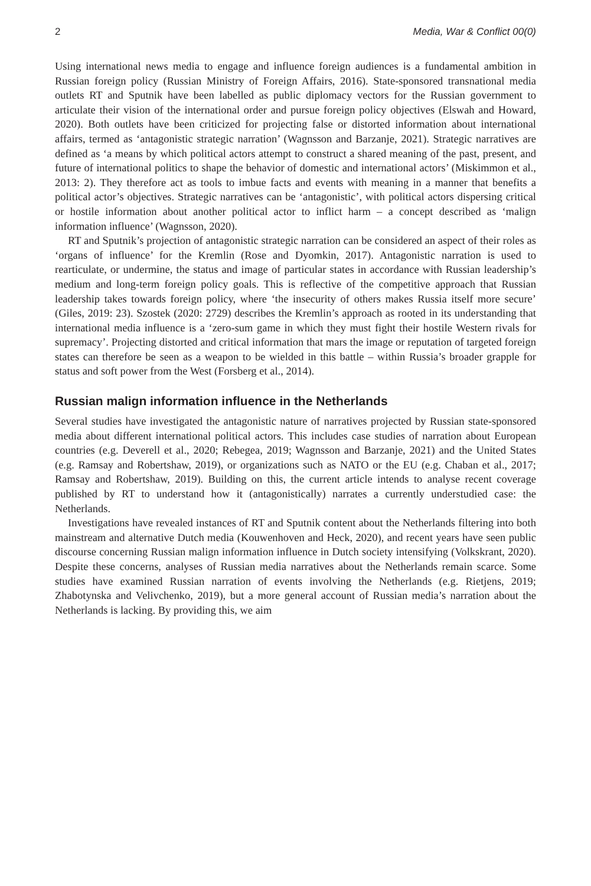2 Media, War & Conflict 00(0)
Using international news media to engage and influence foreign audiences is a fundamental ambition in Russian foreign policy (Russian Ministry of Foreign Affairs, 2016). State-sponsored transnational media outlets RT and Sputnik have been labelled as public diplomacy vectors for the Russian government to articulate their vision of the international order and pursue foreign policy objectives (Elswah and Howard, 2020). Both outlets have been criticized for projecting false or distorted information about international affairs, termed as ‘antagonistic strategic narration’ (Wagnsson and Barzanje, 2021). Strategic narratives are defined as ‘a means by which political actors attempt to construct a shared meaning of the past, present, and future of international politics to shape the behavior of domestic and international actors’ (Miskimmon et al., 2013: 2). They therefore act as tools to imbue facts and events with meaning in a manner that benefits a political actor’s objectives. Strategic narratives can be ‘antagonistic’, with political actors dispersing critical or hostile information about another political actor to inflict harm – a concept described as ‘malign information influence’ (Wagnsson, 2020).
RT and Sputnik’s projection of antagonistic strategic narration can be considered an aspect of their roles as ‘organs of influence’ for the Kremlin (Rose and Dyomkin, 2017). Antagonistic narration is used to rearticulate, or undermine, the status and image of particular states in accordance with Russian leadership’s medium and long-term foreign policy goals. This is reflective of the competitive approach that Russian leadership takes towards foreign policy, where ‘the insecurity of others makes Russia itself more secure’ (Giles, 2019: 23). Szostek (2020: 2729) describes the Kremlin’s approach as rooted in its understanding that international media influence is a ‘zero-sum game in which they must fight their hostile Western rivals for supremacy’. Projecting distorted and critical information that mars the image or reputation of targeted foreign states can therefore be seen as a weapon to be wielded in this battle – within Russia’s broader grapple for status and soft power from the West (Forsberg et al., 2014).
Russian malign information influence in the Netherlands
Several studies have investigated the antagonistic nature of narratives projected by Russian state-sponsored media about different international political actors. This includes case studies of narration about European countries (e.g. Deverell et al., 2020; Rebegea, 2019; Wagnsson and Barzanje, 2021) and the United States (e.g. Ramsay and Robertshaw, 2019), or organizations such as NATO or the EU (e.g. Chaban et al., 2017; Ramsay and Robertshaw, 2019). Building on this, the current article intends to analyse recent coverage published by RT to understand how it (antagonistically) narrates a currently understudied case: the Netherlands.
Investigations have revealed instances of RT and Sputnik content about the Netherlands filtering into both mainstream and alternative Dutch media (Kouwenhoven and Heck, 2020), and recent years have seen public discourse concerning Russian malign information influence in Dutch society intensifying (Volkskrant, 2020). Despite these concerns, analyses of Russian media narratives about the Netherlands remain scarce. Some studies have examined Russian narration of events involving the Netherlands (e.g. Rietjens, 2019; Zhabotynska and Velivchenko, 2019), but a more general account of Russian media’s narration about the Netherlands is lacking. By providing this, we aim